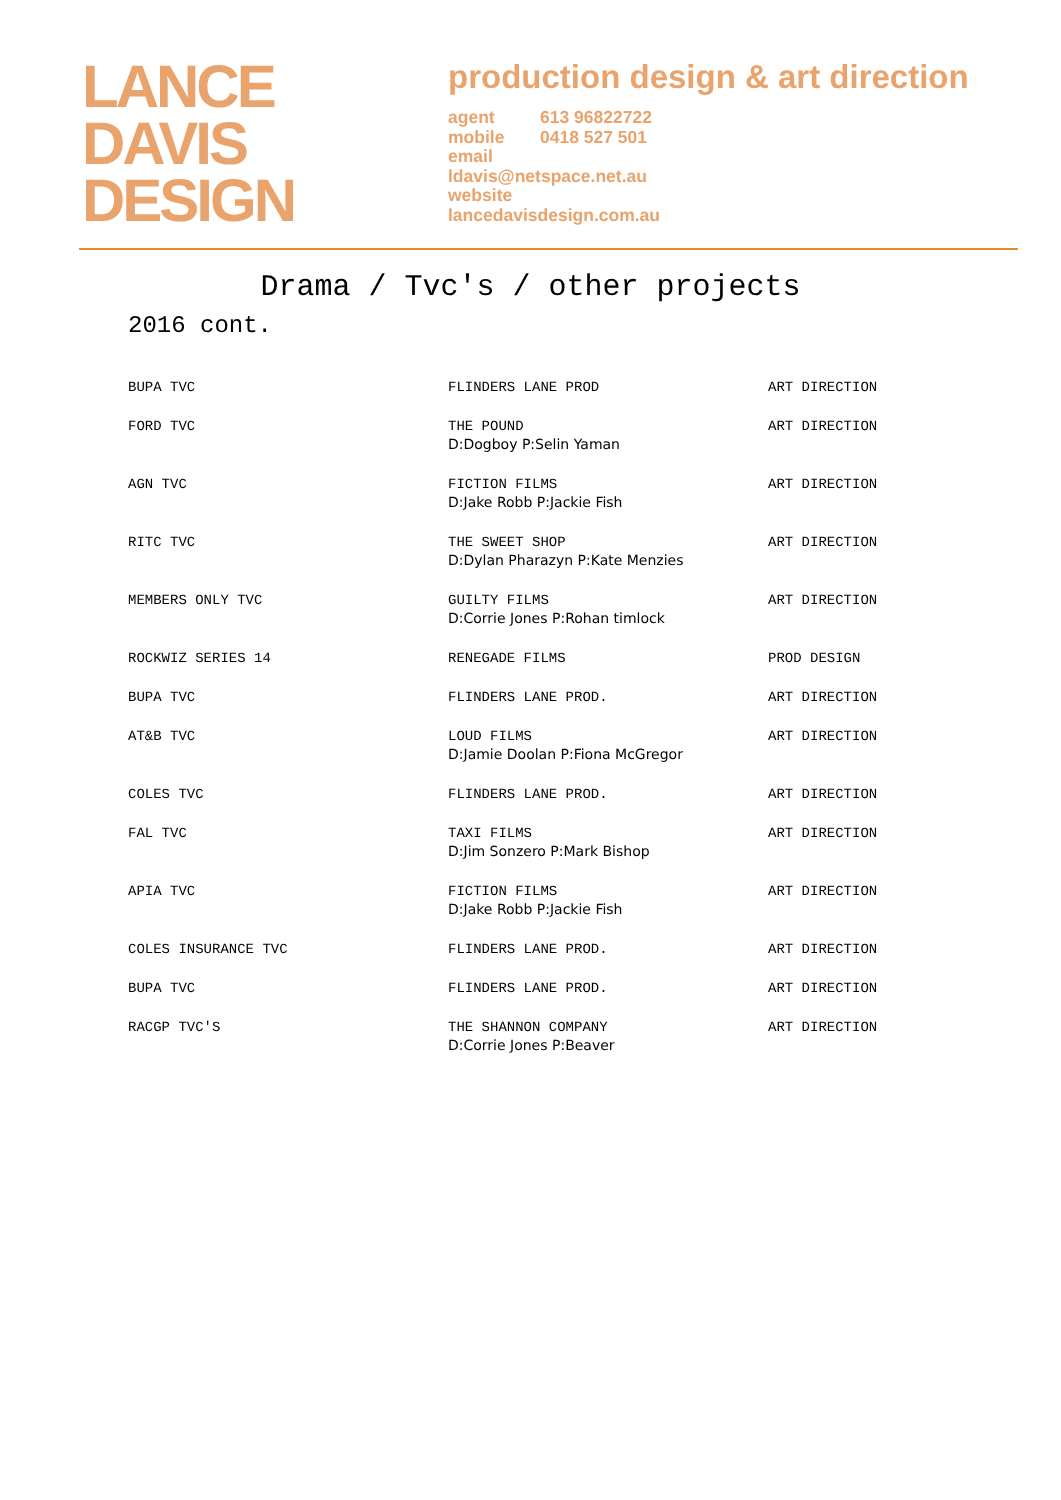LANCE
DAVIS
DESIGN
production design & art direction
agent 613 96822722
mobile 0418 527 501
email
ldavis@netspace.net.au
website
lancedavisdesign.com.au
Drama / Tvc's / other projects
2016 cont.
| BUPA TVC | FLINDERS LANE PROD | ART DIRECTION |
| FORD TVC | THE POUND D:Dogboy P:Selin Yaman | ART DIRECTION |
| AGN TVC | FICTION FILMS D:Jake Robb P:Jackie Fish | ART DIRECTION |
| RITC TVC | THE SWEET SHOP D:Dylan Pharazyn P:Kate Menzies | ART DIRECTION |
| MEMBERS ONLY TVC | GUILTY FILMS D:Corrie Jones P:Rohan timlock | ART DIRECTION |
| ROCKWIZ SERIES 14 | RENEGADE FILMS | PROD DESIGN |
| BUPA TVC | FLINDERS LANE PROD. | ART DIRECTION |
| AT&B TVC | LOUD FILMS D:Jamie Doolan P:Fiona McGregor | ART DIRECTION |
| COLES TVC | FLINDERS LANE PROD. | ART DIRECTION |
| FAL TVC | TAXI FILMS D:Jim Sonzero P:Mark Bishop | ART DIRECTION |
| APIA TVC | FICTION FILMS D:Jake Robb P:Jackie Fish | ART DIRECTION |
| COLES INSURANCE TVC | FLINDERS LANE PROD. | ART DIRECTION |
| BUPA TVC | FLINDERS LANE PROD. | ART DIRECTION |
| RACGP TVC'S | THE SHANNON COMPANY D:Corrie Jones P:Beaver | ART DIRECTION |